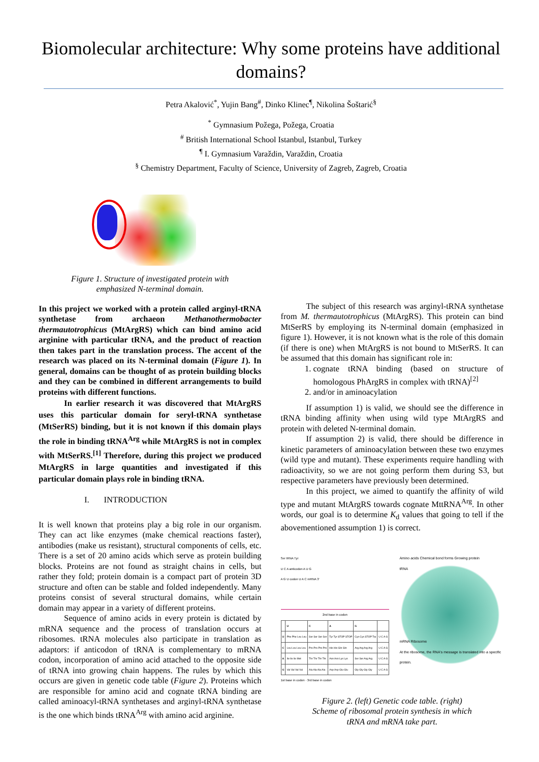Biomolecular architecture: Why some proteins have additional domains?
Petra Akalović<sup>*</sup>, Yujin Bang<sup>#</sup>, Dinko Klinec<sup>¶</sup>, Nikolina Šoštarić<sup>§</sup>
<sup>*</sup> Gymnasium Požega, Požega, Croatia
<sup>#</sup> British International School Istanbul, Istanbul, Turkey
<sup>¶</sup> I. Gymnasium Varaždin, Varaždin, Croatia
<sup>§</sup> Chemistry Department, Faculty of Science, University of Zagreb, Zagreb, Croatia
Figure 1. Structure of investigated protein with
emphasized N-terminal domain.
In this project we worked with a protein called arginyl-tRNA synthetase from archaeon Methanothermobacter thermautotrophicus (MtArgRS) which can bind amino acid arginine with particular tRNA, and the product of reaction then takes part in the translation process. The accent of the research was placed on its N-terminal domain (Figure 1). In general, domains can be thought of as protein building blocks and they can be combined in different arrangements to build proteins with different functions.
In earlier research it was discovered that MtArgRS uses this particular domain for seryl-tRNA synthetase (MtSerRS) binding, but it is not known if this domain plays the role in binding tRNA<sup>Arg</sup> while MtArgRS is not in complex with MtSerRS.<sup>[1]</sup> Therefore, during this project we produced MtArgRS in large quantities and investigated if this particular domain plays role in binding tRNA.
I. INTRODUCTION
It is well known that proteins play a big role in our organism. They can act like enzymes (make chemical reactions faster), antibodies (make us resistant), structural components of cells, etc. There is a set of 20 amino acids which serve as protein building blocks. Proteins are not found as straight chains in cells, but rather they fold; protein domain is a compact part of protein 3D structure and often can be stable and folded independently. Many proteins consist of several structural domains, while certain domain may appear in a variety of different proteins.
Sequence of amino acids in every protein is dictated by mRNA sequence and the process of translation occurs at ribosomes. tRNA molecules also participate in translation as adaptors: if anticodon of tRNA is complementary to mRNA codon, incorporation of amino acid attached to the opposite side of tRNA into growing chain happens. The rules by which this occurs are given in genetic code table (Figure 2). Proteins which are responsible for amino acid and cognate tRNA binding are called aminoacyl-tRNA synthetases and arginyl-tRNA synthetase is the one which binds tRNA<sup>Arg</sup> with amino acid arginine.
The subject of this research was arginyl-tRNA synthetase from M. thermautotrophicus (MtArgRS). This protein can bind MtSerRS by employing its N-terminal domain (emphasized in figure 1). However, it is not known what is the role of this domain (if there is one) when MtArgRS is not bound to MtSerRS. It can be assumed that this domain has significant role in:
1. cognate tRNA binding (based on structure of homologous PhArgRS in complex with tRNA)<sup>[2]</sup>
2. and/or in aminoacylation
If assumption 1) is valid, we should see the difference in tRNA binding affinity when using wild type MtArgRS and protein with deleted N-terminal domain.
If assumption 2) is valid, there should be difference in kinetic parameters of aminoacylation between these two enzymes (wild type and mutant). These experiments require handling with radioactivity, so we are not going perform them during S3, but respective parameters have previously been determined.
In this project, we aimed to quantify the affinity of wild type and mutant MtArgRS towards cognate MttRNA<sup>Arg</sup>. In other words, our goal is to determine K<sub>d</sub> values that going to tell if the abovementioned assumption 1) is correct.
Ser tRNA Tyr
U C A anticodon A U G
A G U codon U A C mRNA 3'
2nd base in codon
| | U | C | A | G | |
| --- | --- | --- | --- | --- | --- |
| U | Phe Phe Leu Leu | Ser Ser Ser Ser | Tyr Tyr STOP STOP | Cys Cys STOP Trp | U C A G |
| C | Leu Leu Leu Leu | Pro Pro Pro Pro | His His Gln Gln | Arg Arg Arg Arg | U C A G |
| A | Ile Ile Ile Met | Thr Thr Thr Thr | Asn Asn Lys Lys | Ser Ser Arg Arg | U C A G |
| G | Val Val Val Val | Ala Ala Ala Ala | Asp Asp Glu Glu | Gly Gly Gly Gly | U C A G |
1st base in codon · 3rd base in codon
Amino acids Chemical bond forms Growing protein
tRNA
mRNA Ribosome
At the ribosome, the RNA's message is translated into a specific protein.
Figure 2. (left) Genetic code table. (right)
Scheme of ribosomal protein synthesis in which
tRNA and mRNA take part.